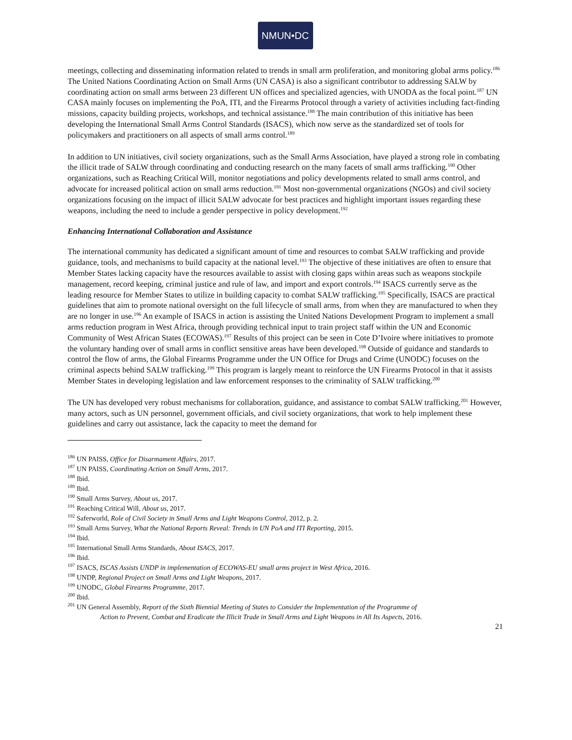NMUN•DC
meetings, collecting and disseminating information related to trends in small arm proliferation, and monitoring global arms policy.<sup>186</sup> The United Nations Coordinating Action on Small Arms (UN CASA) is also a significant contributor to addressing SALW by coordinating action on small arms between 23 different UN offices and specialized agencies, with UNODA as the focal point.<sup>187</sup> UN CASA mainly focuses on implementing the PoA, ITI, and the Firearms Protocol through a variety of activities including fact-finding missions, capacity building projects, workshops, and technical assistance.<sup>188</sup> The main contribution of this initiative has been developing the International Small Arms Control Standards (ISACS), which now serve as the standardized set of tools for policymakers and practitioners on all aspects of small arms control.<sup>189</sup>
In addition to UN initiatives, civil society organizations, such as the Small Arms Association, have played a strong role in combating the illicit trade of SALW through coordinating and conducting research on the many facets of small arms trafficking.<sup>190</sup> Other organizations, such as Reaching Critical Will, monitor negotiations and policy developments related to small arms control, and advocate for increased political action on small arms reduction.<sup>191</sup> Most non-governmental organizations (NGOs) and civil society organizations focusing on the impact of illicit SALW advocate for best practices and highlight important issues regarding these weapons, including the need to include a gender perspective in policy development.<sup>192</sup>
Enhancing International Collaboration and Assistance
The international community has dedicated a significant amount of time and resources to combat SALW trafficking and provide guidance, tools, and mechanisms to build capacity at the national level.<sup>193</sup> The objective of these initiatives are often to ensure that Member States lacking capacity have the resources available to assist with closing gaps within areas such as weapons stockpile management, record keeping, criminal justice and rule of law, and import and export controls.<sup>194</sup> ISACS currently serve as the leading resource for Member States to utilize in building capacity to combat SALW trafficking.<sup>195</sup> Specifically, ISACS are practical guidelines that aim to promote national oversight on the full lifecycle of small arms, from when they are manufactured to when they are no longer in use.<sup>196</sup> An example of ISACS in action is assisting the United Nations Development Program to implement a small arms reduction program in West Africa, through providing technical input to train project staff within the UN and Economic Community of West African States (ECOWAS).<sup>197</sup> Results of this project can be seen in Cote D’Ivoire where initiatives to promote the voluntary handing over of small arms in conflict sensitive areas have been developed.<sup>198</sup> Outside of guidance and standards to control the flow of arms, the Global Firearms Programme under the UN Office for Drugs and Crime (UNODC) focuses on the criminal aspects behind SALW trafficking.<sup>199</sup> This program is largely meant to reinforce the UN Firearms Protocol in that it assists Member States in developing legislation and law enforcement responses to the criminality of SALW trafficking.<sup>200</sup>
The UN has developed very robust mechanisms for collaboration, guidance, and assistance to combat SALW trafficking.<sup>201</sup> However, many actors, such as UN personnel, government officials, and civil society organizations, that work to help implement these guidelines and carry out assistance, lack the capacity to meet the demand for
<sup>186</sup> UN PAISS, Office for Disarmament Affairs, 2017.
<sup>187</sup> UN PAISS, Coordinating Action on Small Arms, 2017.
<sup>188</sup> Ibid.
<sup>189</sup> Ibid.
<sup>190</sup> Small Arms Survey, About us, 2017.
<sup>191</sup> Reaching Critical Will, About us, 2017.
<sup>192</sup> Saferworld, Role of Civil Society in Small Arms and Light Weapons Control, 2012, p. 2.
<sup>193</sup> Small Arms Survey, What the National Reports Reveal: Trends in UN PoA and ITI Reporting, 2015.
<sup>194</sup> Ibid.
<sup>195</sup> International Small Arms Standards, About ISACS, 2017.
<sup>196</sup> Ibid.
<sup>197</sup> ISACS, ISCAS Assists UNDP in implementation of ECOWAS-EU small arms project in West Africa, 2016.
<sup>198</sup> UNDP, Regional Project on Small Arms and Light Weapons, 2017.
<sup>199</sup> UNODC, Global Firearms Programme, 2017.
<sup>200</sup> Ibid.
<sup>201</sup> UN General Assembly, Report of the Sixth Biennial Meeting of States to Consider the Implementation of the Programme of
Action to Prevent, Combat and Eradicate the Illicit Trade in Small Arms and Light Weapons in All Its Aspects, 2016.
21